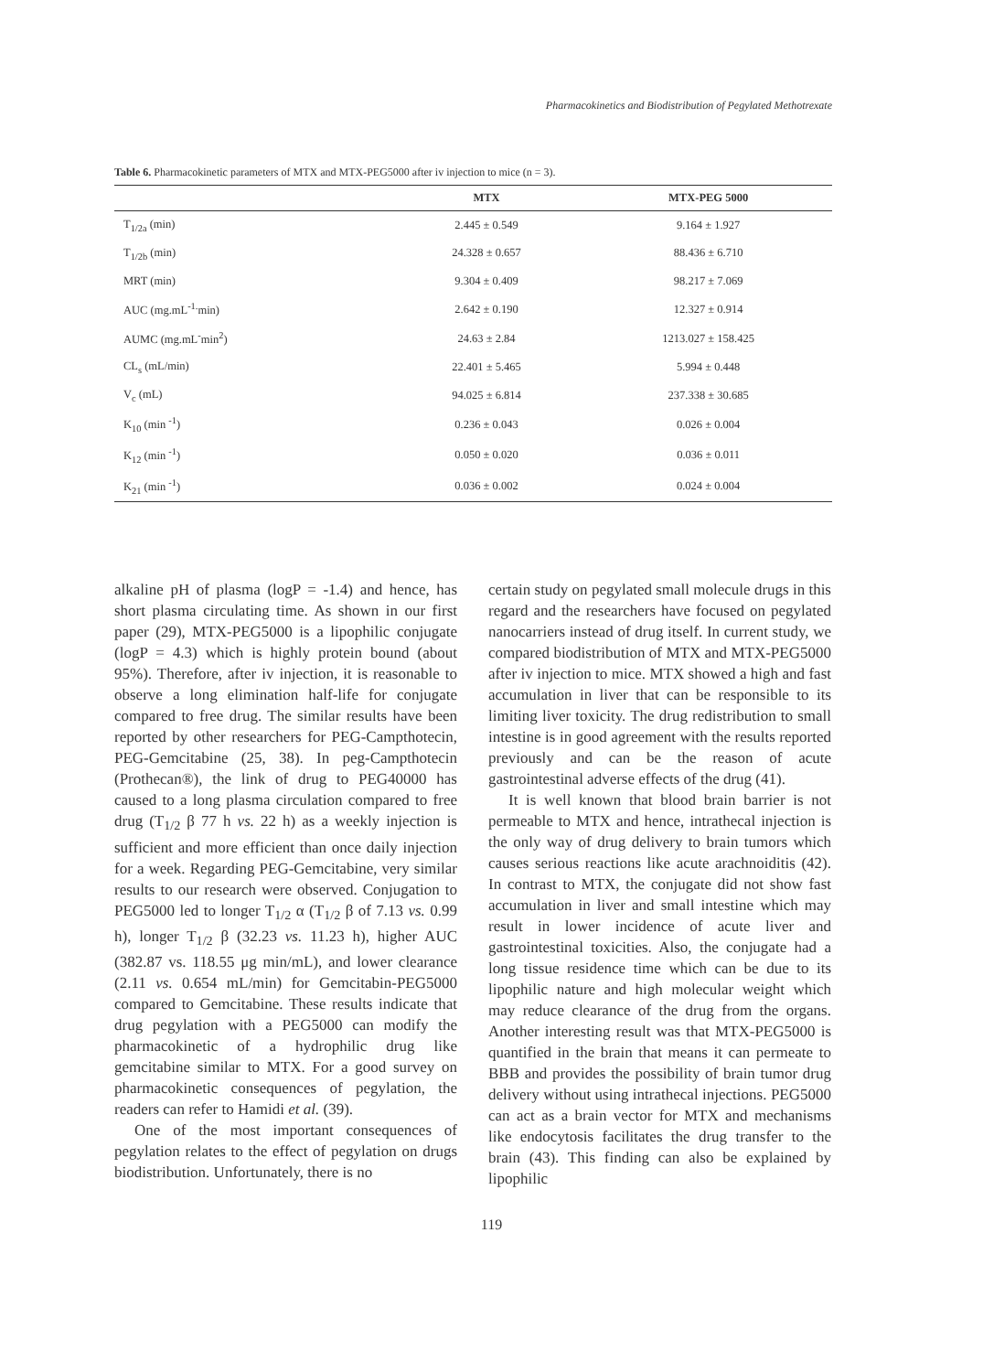Pharmacokinetics and Biodistribution of Pegylated Methotrexate
Table 6. Pharmacokinetic parameters of MTX and MTX-PEG5000 after iv injection to mice (n = 3).
| | MTX | MTX-PEG 5000 |
| --- | --- | --- |
| T<sub>1/2a</sub> (min) | 2.445 ± 0.549 | 9.164 ± 1.927 |
| T<sub>1/2b</sub> (min) | 24.328 ± 0.657 | 88.436 ± 6.710 |
| MRT (min) | 9.304 ± 0.409 | 98.217 ± 7.069 |
| AUC (mg.mL<sup>-1.</sup>min) | 2.642 ± 0.190 | 12.327 ± 0.914 |
| AUMC (mg.mL<sup>-</sup>min<sup>2</sup>) | 24.63 ± 2.84 | 1213.027 ± 158.425 |
| CL<sub>s</sub> (mL/min) | 22.401 ± 5.465 | 5.994 ± 0.448 |
| V<sub>c</sub> (mL) | 94.025 ± 6.814 | 237.338 ± 30.685 |
| K<sub>10</sub> (min <sup>-1</sup>) | 0.236 ± 0.043 | 0.026 ± 0.004 |
| K<sub>12</sub> (min <sup>-1</sup>) | 0.050 ± 0.020 | 0.036 ± 0.011 |
| K<sub>21</sub> (min <sup>-1</sup>) | 0.036 ± 0.002 | 0.024 ± 0.004 |
alkaline pH of plasma (logP = -1.4) and hence, has short plasma circulating time. As shown in our first paper (29), MTX-PEG5000 is a lipophilic conjugate (logP = 4.3) which is highly protein bound (about 95%). Therefore, after iv injection, it is reasonable to observe a long elimination half-life for conjugate compared to free drug. The similar results have been reported by other researchers for PEG-Campthotecin, PEG-Gemcitabine (25, 38). In peg-Campthotecin (Prothecan®), the link of drug to PEG40000 has caused to a long plasma circulation compared to free drug (T<sub>1/2</sub> β 77 h vs. 22 h) as a weekly injection is sufficient and more efficient than once daily injection for a week. Regarding PEG-Gemcitabine, very similar results to our research were observed. Conjugation to PEG5000 led to longer T<sub>1/2</sub> α (T<sub>1/2</sub> β of 7.13 vs. 0.99 h), longer T<sub>1/2</sub> β (32.23 vs. 11.23 h), higher AUC (382.87 vs. 118.55 μg min/mL), and lower clearance (2.11 vs. 0.654 mL/min) for Gemcitabin-PEG5000 compared to Gemcitabine. These results indicate that drug pegylation with a PEG5000 can modify the pharmacokinetic of a hydrophilic drug like gemcitabine similar to MTX. For a good survey on pharmacokinetic consequences of pegylation, the readers can refer to Hamidi et al. (39).
One of the most important consequences of pegylation relates to the effect of pegylation on drugs biodistribution. Unfortunately, there is no
certain study on pegylated small molecule drugs in this regard and the researchers have focused on pegylated nanocarriers instead of drug itself. In current study, we compared biodistribution of MTX and MTX-PEG5000 after iv injection to mice. MTX showed a high and fast accumulation in liver that can be responsible to its limiting liver toxicity. The drug redistribution to small intestine is in good agreement with the results reported previously and can be the reason of acute gastrointestinal adverse effects of the drug (41).
It is well known that blood brain barrier is not permeable to MTX and hence, intrathecal injection is the only way of drug delivery to brain tumors which causes serious reactions like acute arachnoiditis (42). In contrast to MTX, the conjugate did not show fast accumulation in liver and small intestine which may result in lower incidence of acute liver and gastrointestinal toxicities. Also, the conjugate had a long tissue residence time which can be due to its lipophilic nature and high molecular weight which may reduce clearance of the drug from the organs. Another interesting result was that MTX-PEG5000 is quantified in the brain that means it can permeate to BBB and provides the possibility of brain tumor drug delivery without using intrathecal injections. PEG5000 can act as a brain vector for MTX and mechanisms like endocytosis facilitates the drug transfer to the brain (43). This finding can also be explained by lipophilic
119